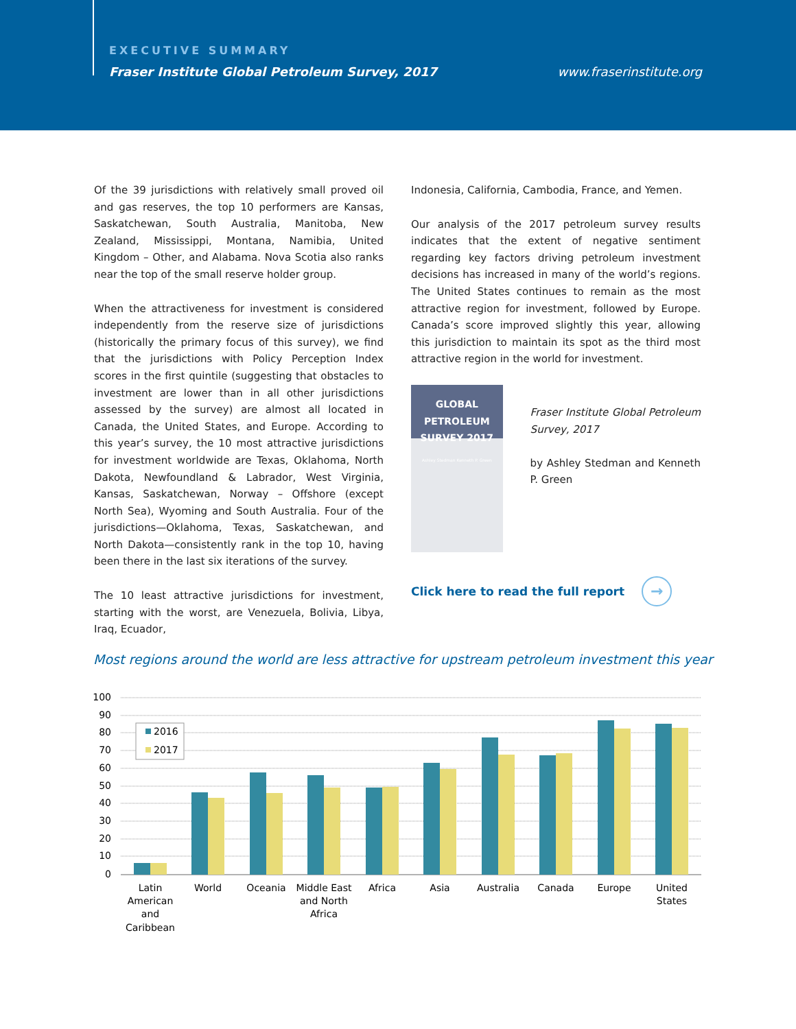EXECUTIVE SUMMARY
Fraser Institute Global Petroleum Survey, 2017
www.fraserinstitute.org
Of the 39 jurisdictions with relatively small proved oil and gas reserves, the top 10 performers are Kansas, Saskatchewan, South Australia, Manitoba, New Zealand, Mississippi, Montana, Namibia, United Kingdom – Other, and Alabama. Nova Scotia also ranks near the top of the small reserve holder group.
When the attractiveness for investment is considered independently from the reserve size of jurisdictions (historically the primary focus of this survey), we find that the jurisdictions with Policy Perception Index scores in the first quintile (suggesting that obstacles to investment are lower than in all other jurisdictions assessed by the survey) are almost all located in Canada, the United States, and Europe. According to this year’s survey, the 10 most attractive jurisdictions for investment worldwide are Texas, Oklahoma, North Dakota, Newfoundland & Labrador, West Virginia, Kansas, Saskatchewan, Norway – Offshore (except North Sea), Wyoming and South Australia. Four of the jurisdictions—Oklahoma, Texas, Saskatchewan, and North Dakota—consistently rank in the top 10, having been there in the last six iterations of the survey.
The 10 least attractive jurisdictions for investment, starting with the worst, are Venezuela, Bolivia, Libya, Iraq, Ecuador,
Indonesia, California, Cambodia, France, and Yemen.
Our analysis of the 2017 petroleum survey results indicates that the extent of negative sentiment regarding key factors driving petroleum investment decisions has increased in many of the world’s regions. The United States continues to remain as the most attractive region for investment, followed by Europe. Canada’s score improved slightly this year, allowing this jurisdiction to maintain its spot as the third most attractive region in the world for investment.
GLOBAL PETROLEUM SURVEY 2017
Ashley Stedman Kenneth P. Green
Fraser Institute Global Petroleum Survey, 2017
by Ashley Stedman and Kenneth P. Green
Click here to read the full report →
Most regions around the world are less attractive for upstream petroleum investment this year
100
90
80
70
60
50
40
30
20
10
0
2016
2017
Latin
American
and
Caribbean
World
Oceania
Middle East
and North
Africa
Africa
Asia
Australia
Canada
Europe
United
States